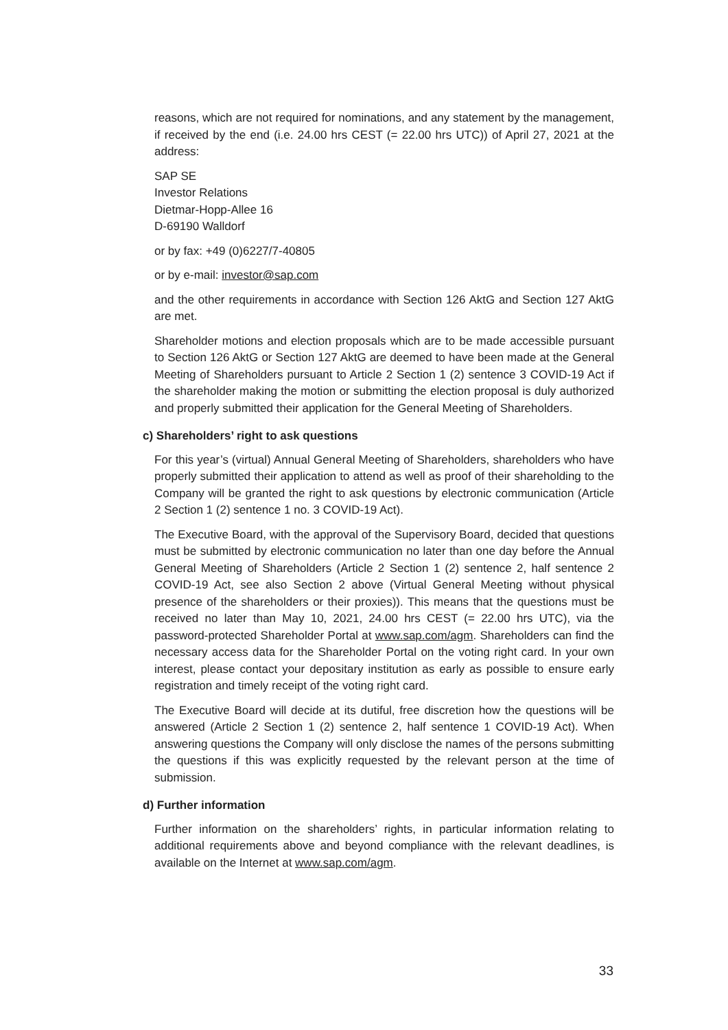reasons, which are not required for nominations, and any statement by the management, if received by the end (i.e. 24.00 hrs CEST (= 22.00 hrs UTC)) of April 27, 2021 at the address:
SAP SE
Investor Relations
Dietmar-Hopp-Allee 16
D-69190 Walldorf
or by fax: +49 (0)6227/7-40805
or by e-mail: investor@sap.com
and the other requirements in accordance with Section 126 AktG and Section 127 AktG are met.
Shareholder motions and election proposals which are to be made accessible pursuant to Section 126 AktG or Section 127 AktG are deemed to have been made at the General Meeting of Shareholders pursuant to Article 2 Section 1 (2) sentence 3 COVID-19 Act if the shareholder making the motion or submitting the election proposal is duly authorized and properly submitted their application for the General Meeting of Shareholders.
c) Shareholders’ right to ask questions
For this year’s (virtual) Annual General Meeting of Shareholders, shareholders who have properly submitted their application to attend as well as proof of their shareholding to the Company will be granted the right to ask questions by electronic communication (Article 2 Section 1 (2) sentence 1 no. 3 COVID-19 Act).
The Executive Board, with the approval of the Supervisory Board, decided that questions must be submitted by electronic communication no later than one day before the Annual General Meeting of Shareholders (Article 2 Section 1 (2) sentence 2, half sentence 2 COVID-19 Act, see also Section 2 above (Virtual General Meeting without physical presence of the shareholders or their proxies)). This means that the questions must be received no later than May 10, 2021, 24.00 hrs CEST (= 22.00 hrs UTC), via the password-protected Shareholder Portal at www.sap.com/agm. Shareholders can find the necessary access data for the Shareholder Portal on the voting right card. In your own interest, please contact your depositary institution as early as possible to ensure early registration and timely receipt of the voting right card.
The Executive Board will decide at its dutiful, free discretion how the questions will be answered (Article 2 Section 1 (2) sentence 2, half sentence 1 COVID-19 Act). When answering questions the Company will only disclose the names of the persons submitting the questions if this was explicitly requested by the relevant person at the time of submission.
d) Further information
Further information on the shareholders’ rights, in particular information relating to additional requirements above and beyond compliance with the relevant deadlines, is available on the Internet at www.sap.com/agm.
33